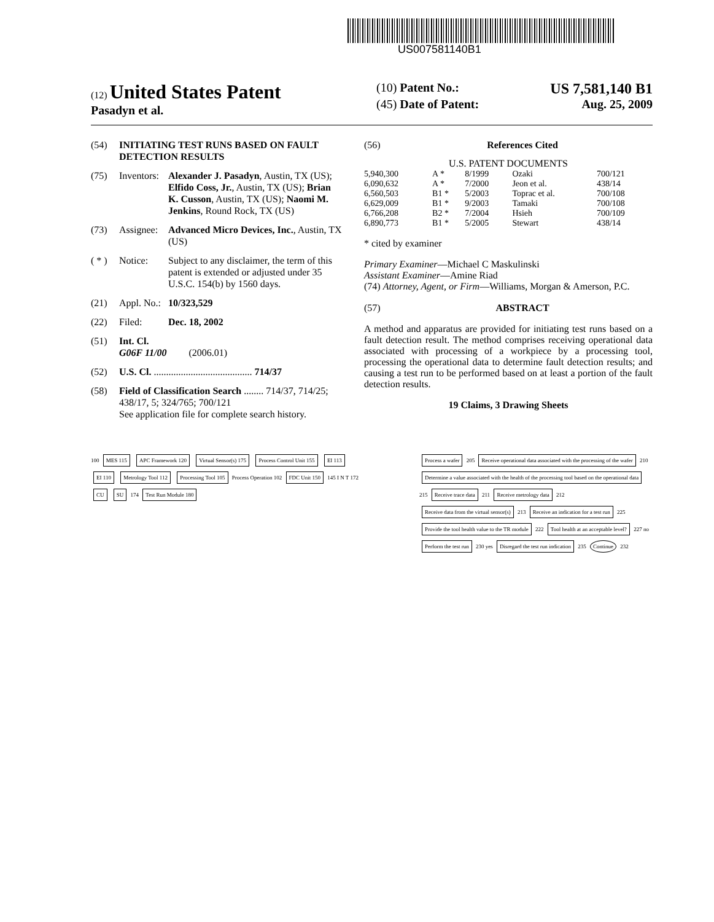US007581140B1
(12) United States Patent
Pasadyn et al.
(10) Patent No.: US 7,581,140 B1
(45) Date of Patent: Aug. 25, 2009
(54) INITIATING TEST RUNS BASED ON FAULT DETECTION RESULTS
(75) Inventors: Alexander J. Pasadyn, Austin, TX (US); Elfido Coss, Jr., Austin, TX (US); Brian K. Cusson, Austin, TX (US); Naomi M. Jenkins, Round Rock, TX (US)
(73) Assignee: Advanced Micro Devices, Inc., Austin, TX (US)
( * ) Notice: Subject to any disclaimer, the term of this patent is extended or adjusted under 35 U.S.C. 154(b) by 1560 days.
(21) Appl. No.: 10/323,529
(22) Filed: Dec. 18, 2002
(51) Int. Cl.
G06F 11/00 (2006.01)
(52) U.S. Cl. ........................................ 714/37
(58) Field of Classification Search ........ 714/37, 714/25; 438/17, 5; 324/765; 700/121
See application file for complete search history.
(56) References Cited
U.S. PATENT DOCUMENTS
| 5,940,300 | A * | 8/1999 | Ozaki | 700/121 |
| 6,090,632 | A * | 7/2000 | Jeon et al. | 438/14 |
| 6,560,503 | B1 * | 5/2003 | Toprac et al. | 700/108 |
| 6,629,009 | B1 * | 9/2003 | Tamaki | 700/108 |
| 6,766,208 | B2 * | 7/2004 | Hsieh | 700/109 |
| 6,890,773 | B1 * | 5/2005 | Stewart | 438/14 |
* cited by examiner
Primary Examiner—Michael C Maskulinski
Assistant Examiner—Amine Riad
(74) Attorney, Agent, or Firm—Williams, Morgan & Amerson, P.C.
(57) ABSTRACT
A method and apparatus are provided for initiating test runs based on a fault detection result. The method comprises receiving operational data associated with processing of a workpiece by a processing tool, processing the operational data to determine fault detection results; and causing a test run to be performed based on at least a portion of the fault detection results.
19 Claims, 3 Drawing Sheets
100 MES 115 APC Framework 120 Virtual Sensor(s) 175 Process Control Unit 155 EI 113 EI 110 Metrology Tool 112 Processing Tool 105 Process Operation 102 FDC Unit 150 145 I N T 172 CU SU 174 Test Run Module 180
Process a wafer 205 Receive operational data associated with the processing of the wafer 210 Determine a value associated with the health of the processing tool based on the operational data 215 Receive trace data 211 Receive metrology data 212 Receive data from the virtual sensor(s) 213 Receive an indication for a test run 225 Provide the tool health value to the TR module 222 Tool health at an acceptable level? 227 no Perform the test run 230 yes Disregard the test run indication 235 Continue 232